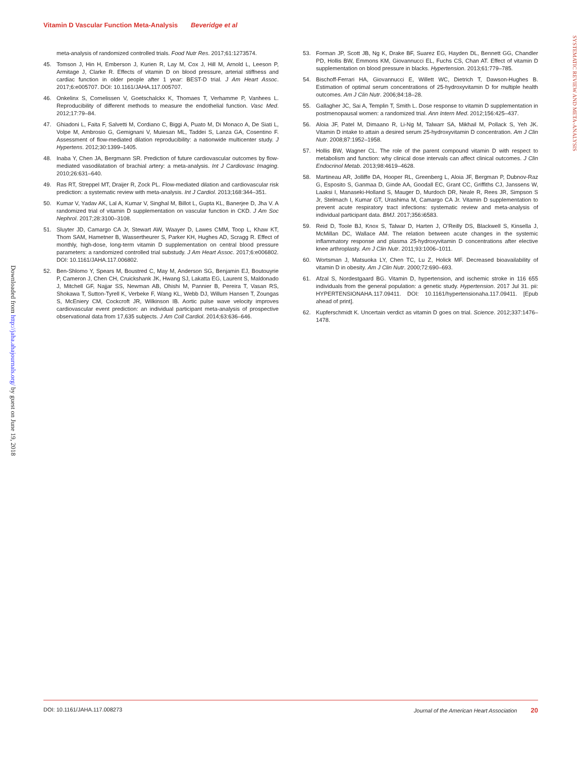Vitamin D Vascular Function Meta-Analysis Beveridge et al
SYSTEMATIC REVIEW AND META-ANALYSIS
Downloaded from http://jaha.ahajournals.org/ by guest on June 19, 2018
meta-analysis of randomized controlled trials. Food Nutr Res. 2017;61:1273574.
45. Tomson J, Hin H, Emberson J, Kurien R, Lay M, Cox J, Hill M, Arnold L, Leeson P, Armitage J, Clarke R. Effects of vitamin D on blood pressure, arterial stiffness and cardiac function in older people after 1 year: BEST-D trial. J Am Heart Assoc. 2017;6:e005707. DOI: 10.1161/JAHA.117.005707.
46. Onkelinx S, Cornelissen V, Goetschalckx K, Thomaes T, Verhamme P, Vanhees L. Reproducibility of different methods to measure the endothelial function. Vasc Med. 2012;17:79–84.
47. Ghiadoni L, Faita F, Salvetti M, Cordiano C, Biggi A, Puato M, Di Monaco A, De Siati L, Volpe M, Ambrosio G, Gemignani V, Muiesan ML, Taddei S, Lanza GA, Cosentino F. Assessment of flow-mediated dilation reproducibility: a nationwide multicenter study. J Hypertens. 2012;30:1399–1405.
48. Inaba Y, Chen JA, Bergmann SR. Prediction of future cardiovascular outcomes by flow-mediated vasodilatation of brachial artery: a meta-analysis. Int J Cardiovasc Imaging. 2010;26:631–640.
49. Ras RT, Streppel MT, Draijer R, Zock PL. Flow-mediated dilation and cardiovascular risk prediction: a systematic review with meta-analysis. Int J Cardiol. 2013;168:344–351.
50. Kumar V, Yadav AK, Lal A, Kumar V, Singhal M, Billot L, Gupta KL, Banerjee D, Jha V. A randomized trial of vitamin D supplementation on vascular function in CKD. J Am Soc Nephrol. 2017;28:3100–3108.
51. Sluyter JD, Camargo CA Jr, Stewart AW, Waayer D, Lawes CMM, Toop L, Khaw KT, Thom SAM, Hametner B, Wassertheurer S, Parker KH, Hughes AD, Scragg R. Effect of monthly, high-dose, long-term vitamin D supplementation on central blood pressure parameters: a randomized controlled trial substudy. J Am Heart Assoc. 2017;6:e006802. DOI: 10.1161/JAHA.117.006802.
52. Ben-Shlomo Y, Spears M, Boustred C, May M, Anderson SG, Benjamin EJ, Boutouyrie P, Cameron J, Chen CH, Cruickshank JK, Hwang SJ, Lakatta EG, Laurent S, Maldonado J, Mitchell GF, Najjar SS, Newman AB, Ohishi M, Pannier B, Pereira T, Vasan RS, Shokawa T, Sutton-Tyrell K, Verbeke F, Wang KL, Webb DJ, Willum Hansen T, Zoungas S, McEniery CM, Cockcroft JR, Wilkinson IB. Aortic pulse wave velocity improves cardiovascular event prediction: an individual participant meta-analysis of prospective observational data from 17,635 subjects. J Am Coll Cardiol. 2014;63:636–646.
53. Forman JP, Scott JB, Ng K, Drake BF, Suarez EG, Hayden DL, Bennett GG, Chandler PD, Hollis BW, Emmons KM, Giovannucci EL, Fuchs CS, Chan AT. Effect of vitamin D supplementation on blood pressure in blacks. Hypertension. 2013;61:779–785.
54. Bischoff-Ferrari HA, Giovannucci E, Willett WC, Dietrich T, Dawson-Hughes B. Estimation of optimal serum concentrations of 25-hydroxyvitamin D for multiple health outcomes. Am J Clin Nutr. 2006;84:18–28.
55. Gallagher JC, Sai A, Templin T, Smith L. Dose response to vitamin D supplementation in postmenopausal women: a randomized trial. Ann Intern Med. 2012;156:425–437.
56. Aloia JF, Patel M, Dimaano R, Li-Ng M, Talwarr SA, Mikhail M, Pollack S, Yeh JK. Vitamin D intake to attain a desired serum 25-hydroxyvitamin D concentration. Am J Clin Nutr. 2008;87:1952–1958.
57. Hollis BW, Wagner CL. The role of the parent compound vitamin D with respect to metabolism and function: why clinical dose intervals can affect clinical outcomes. J Clin Endocrinol Metab. 2013;98:4619–4628.
58. Martineau AR, Jolliffe DA, Hooper RL, Greenberg L, Aloia JF, Bergman P, Dubnov-Raz G, Esposito S, Ganmaa D, Ginde AA, Goodall EC, Grant CC, Griffiths CJ, Janssens W, Laaksi I, Manaseki-Holland S, Mauger D, Murdoch DR, Neale R, Rees JR, Simpson S Jr, Stelmach I, Kumar GT, Urashima M, Camargo CA Jr. Vitamin D supplementation to prevent acute respiratory tract infections: systematic review and meta-analysis of individual participant data. BMJ. 2017;356:i6583.
59. Reid D, Toole BJ, Knox S, Talwar D, Harten J, O’Reilly DS, Blackwell S, Kinsella J, McMillan DC, Wallace AM. The relation between acute changes in the systemic inflammatory response and plasma 25-hydroxyvitamin D concentrations after elective knee arthroplasty. Am J Clin Nutr. 2011;93:1006–1011.
60. Wortsman J, Matsuoka LY, Chen TC, Lu Z, Holick MF. Decreased bioavailability of vitamin D in obesity. Am J Clin Nutr. 2000;72:690–693.
61. Afzal S, Nordestgaard BG. Vitamin D, hypertension, and ischemic stroke in 116 655 individuals from the general population: a genetic study. Hypertension. 2017 Jul 31. pii: HYPERTENSIONAHA.117.09411. DOI: 10.1161/hypertensionaha.117.09411. [Epub ahead of print].
62. Kupferschmidt K. Uncertain verdict as vitamin D goes on trial. Science. 2012;337:1476–1478.
DOI: 10.1161/JAHA.117.008273 Journal of the American Heart Association 20